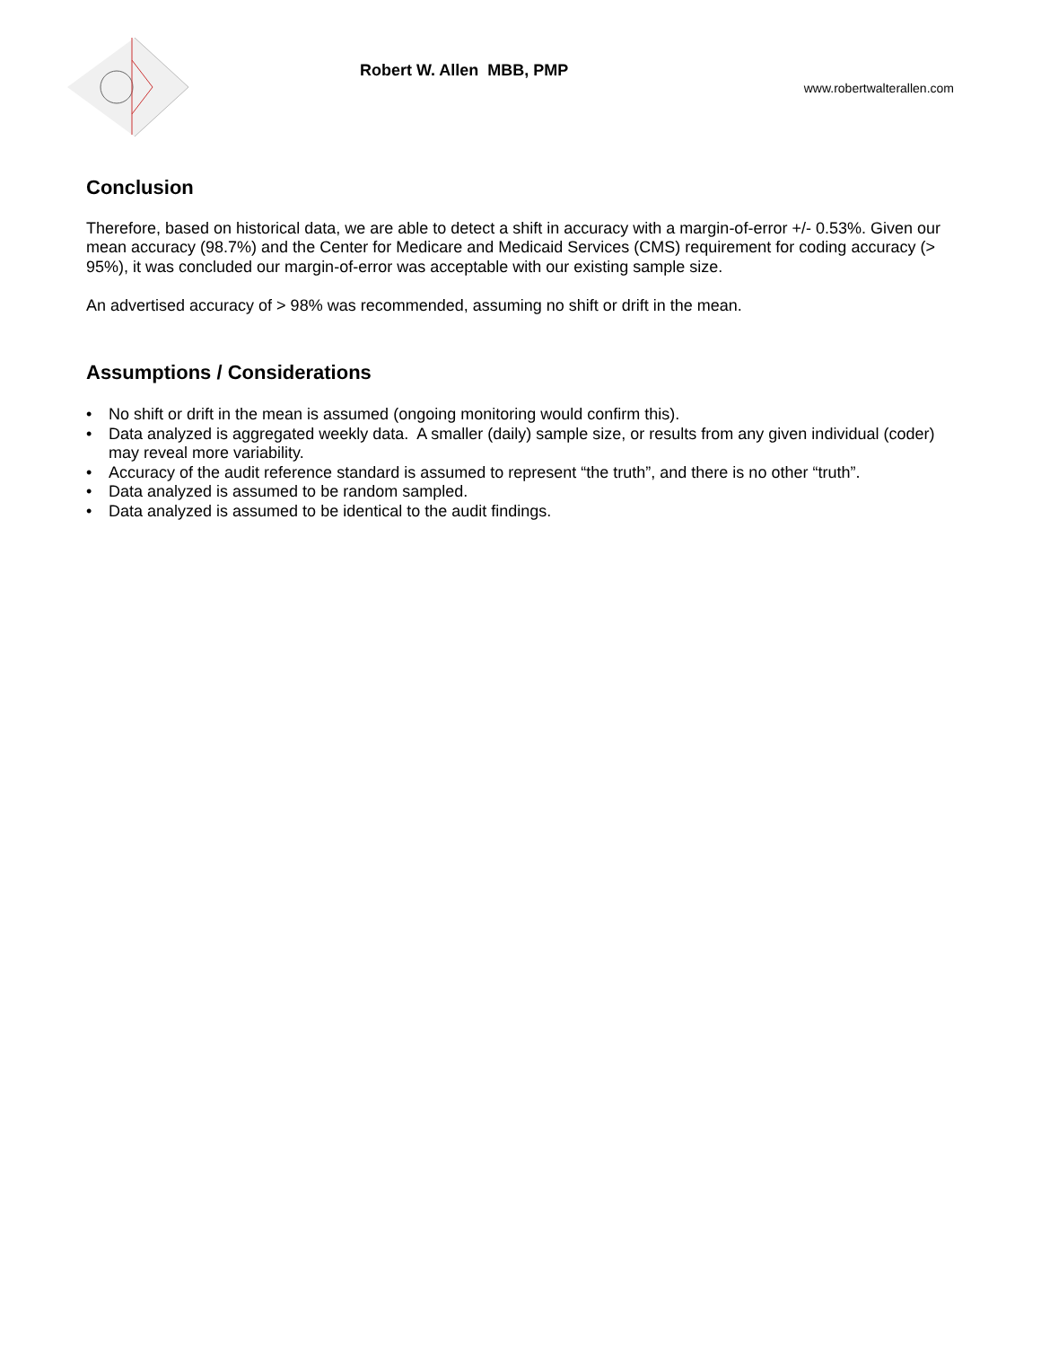Robert W. Allen MBB, PMP
www.robertwalterallen.com
Conclusion
Therefore, based on historical data, we are able to detect a shift in accuracy with a margin-of-error +/- 0.53%. Given our mean accuracy (98.7%) and the Center for Medicare and Medicaid Services (CMS) requirement for coding accuracy (> 95%), it was concluded our margin-of-error was acceptable with our existing sample size.
An advertised accuracy of > 98% was recommended, assuming no shift or drift in the mean.
Assumptions / Considerations
• No shift or drift in the mean is assumed (ongoing monitoring would confirm this).
• Data analyzed is aggregated weekly data. A smaller (daily) sample size, or results from any given individual (coder) may reveal more variability.
• Accuracy of the audit reference standard is assumed to represent “the truth”, and there is no other “truth”.
• Data analyzed is assumed to be random sampled.
• Data analyzed is assumed to be identical to the audit findings.